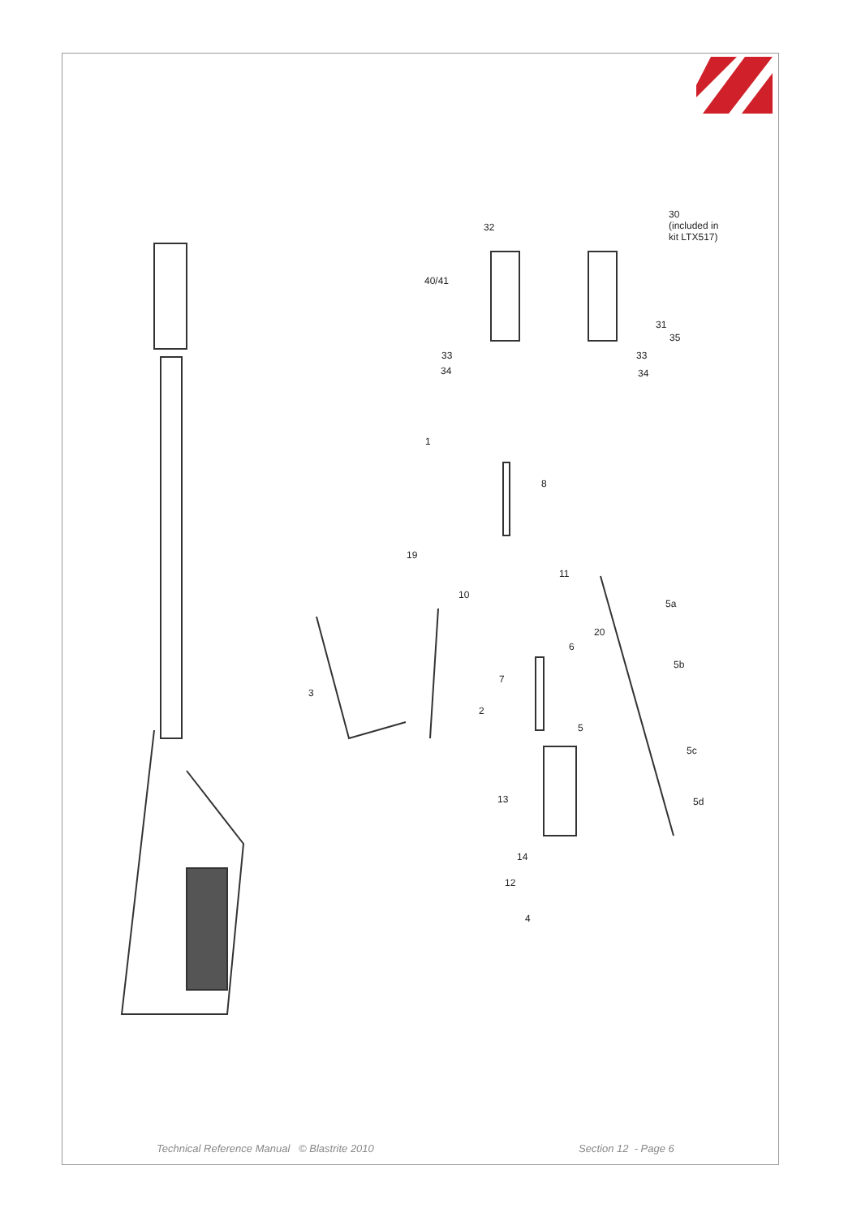30
(included in
kit LTX517)
32
40/41
31
35
33 33
34 34
1
8
19
11
10
5a
20
6
5b
7
3
2
5
5c
13 5d
14
12
4
Technical Reference Manual © Blastrite 2010
Section 12 - Page 6